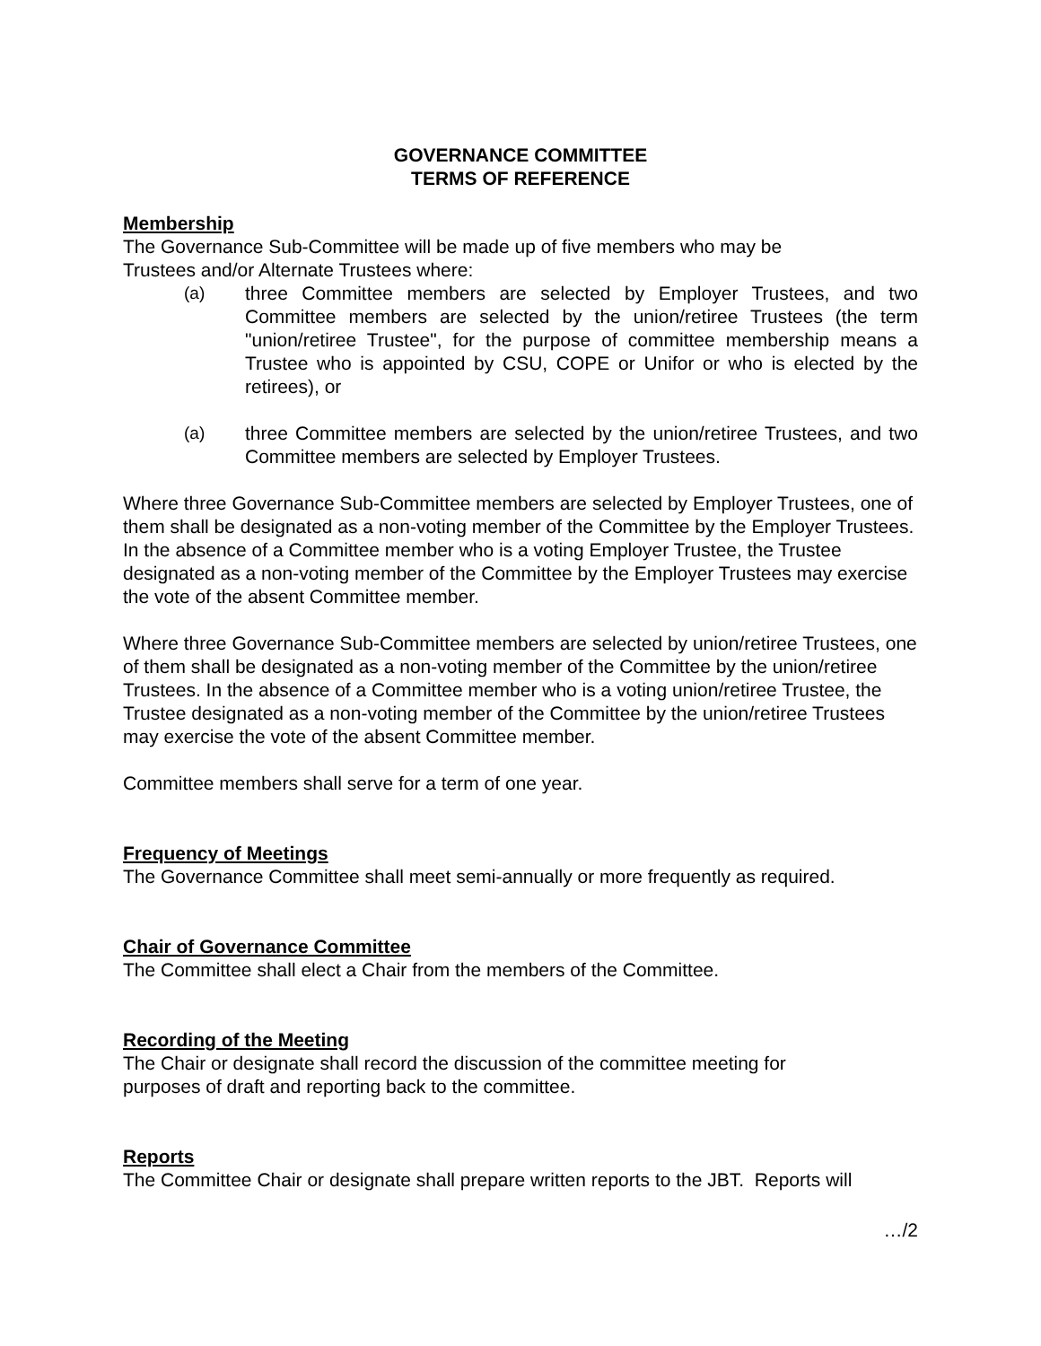GOVERNANCE COMMITTEE
TERMS OF REFERENCE
Membership
The Governance Sub-Committee will be made up of five members who may be
Trustees and/or Alternate Trustees where:
(a) three Committee members are selected by Employer Trustees, and two Committee members are selected by the union/retiree Trustees (the term "union/retiree Trustee", for the purpose of committee membership means a Trustee who is appointed by CSU, COPE or Unifor or who is elected by the retirees), or
(a) three Committee members are selected by the union/retiree Trustees, and two Committee members are selected by Employer Trustees.
Where three Governance Sub-Committee members are selected by Employer Trustees, one of them shall be designated as a non-voting member of the Committee by the Employer Trustees. In the absence of a Committee member who is a voting Employer Trustee, the Trustee designated as a non-voting member of the Committee by the Employer Trustees may exercise the vote of the absent Committee member.
Where three Governance Sub-Committee members are selected by union/retiree Trustees, one of them shall be designated as a non-voting member of the Committee by the union/retiree Trustees. In the absence of a Committee member who is a voting union/retiree Trustee, the Trustee designated as a non-voting member of the Committee by the union/retiree Trustees may exercise the vote of the absent Committee member.
Committee members shall serve for a term of one year.
Frequency of Meetings
The Governance Committee shall meet semi-annually or more frequently as required.
Chair of Governance Committee
The Committee shall elect a Chair from the members of the Committee.
Recording of the Meeting
The Chair or designate shall record the discussion of the committee meeting for
purposes of draft and reporting back to the committee.
Reports
The Committee Chair or designate shall prepare written reports to the JBT. Reports will
…/2